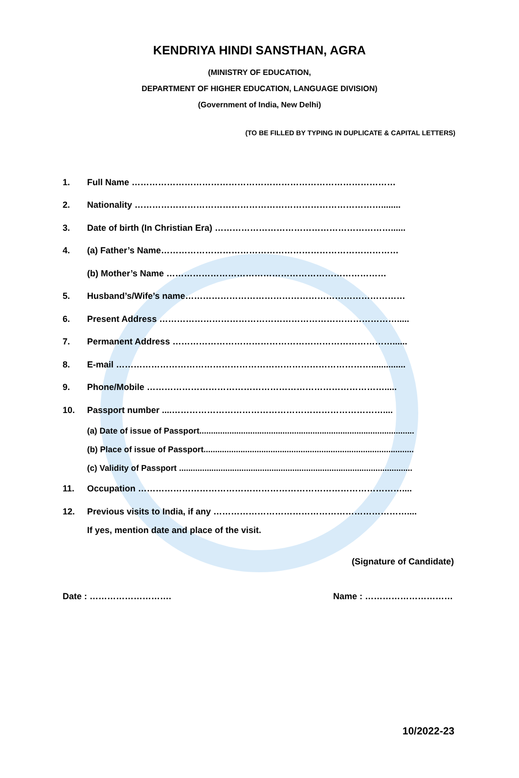KENDRIYA HINDI SANSTHAN, AGRA
(MINISTRY OF EDUCATION,
DEPARTMENT OF HIGHER EDUCATION, LANGUAGE DIVISION)
(Government of India, New Delhi)
(TO BE FILLED BY TYPING IN DUPLICATE & CAPITAL LETTERS)
1. Full Name ………………………………………………………………………………
2. Nationality …………………………………………………………………………........
3. Date of birth (In Christian Era) ……………………………………………………......
4. (a) Father’s Name………………………………………………………………………
(b) Mother’s Name …………………………………………………………………
5. Husband’s/Wife’s name…………………………………………………………………
6. Present Address ……………………………………………………………………….....
7. Permanent Address …………………………………………………………………......
8. E-mail ……………………………………………………………………………..............
9. Phone/Mobile ……………………………………………………………………….....
10. Passport number ....………………………………………………………………....
(a) Date of issue of Passport.............................................................................................
(b) Place of issue of Passport...........................................................................................
(c) Validity of Passport .....................................................................................................
11. Occupation ………………………………………………………………………………....
12. Previous visits to India, if any …………………………………………………………....
If yes, mention date and place of the visit.
(Signature of Candidate)
Date : ………………………. Name : …………………………
10/2022-23